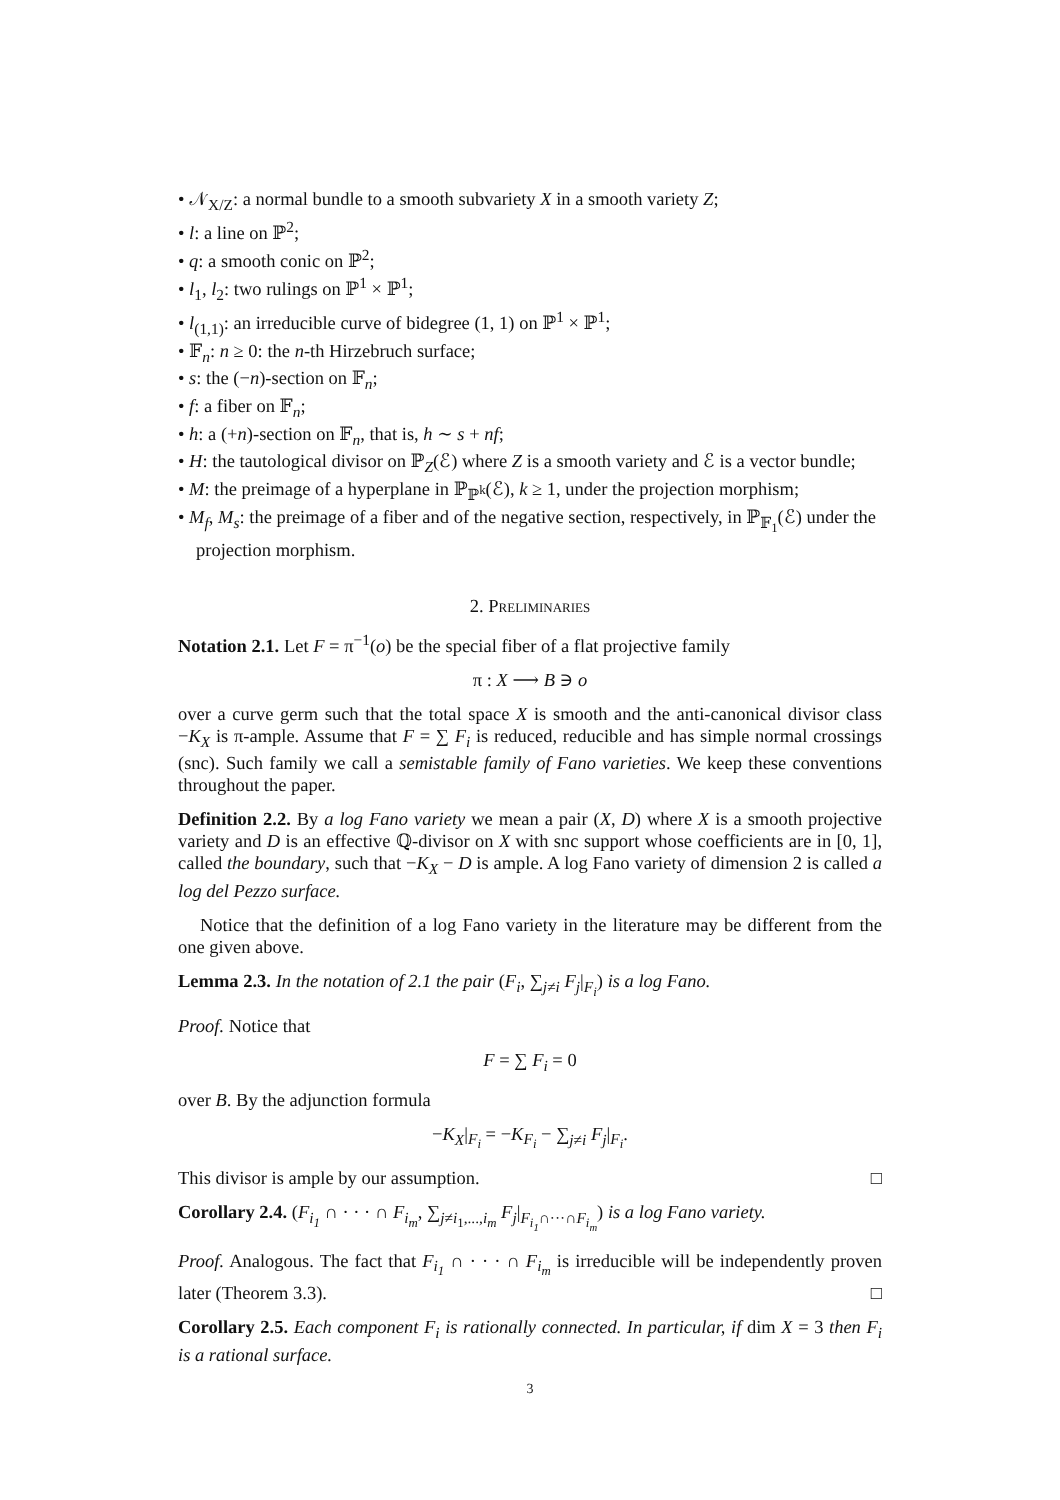• 𝒩<sub>X/Z</sub>: a normal bundle to a smooth subvariety X in a smooth variety Z;
• l: a line on ℙ<sup>2</sup>;
• q: a smooth conic on ℙ<sup>2</sup>;
• l<sub>1</sub>, l<sub>2</sub>: two rulings on ℙ<sup>1</sup> × ℙ<sup>1</sup>;
• l<sub>(1,1)</sub>: an irreducible curve of bidegree (1, 1) on ℙ<sup>1</sup> × ℙ<sup>1</sup>;
• 𝔽<sub>n</sub>: n ≥ 0: the n-th Hirzebruch surface;
• s: the (−n)-section on 𝔽<sub>n</sub>;
• f: a fiber on 𝔽<sub>n</sub>;
• h: a (+n)-section on 𝔽<sub>n</sub>, that is, h ∼ s + nf;
• H: the tautological divisor on ℙ<sub>Z</sub>(ℰ) where Z is a smooth variety and ℰ is a vector bundle;
• M: the preimage of a hyperplane in ℙ<sub>ℙ<sup>k</sup></sub>(ℰ), k ≥ 1, under the projection morphism;
• M<sub>f</sub>, M<sub>s</sub>: the preimage of a fiber and of the negative section, respectively, in ℙ<sub>𝔽<sub>1</sub></sub>(ℰ) under the projection morphism.
2. Preliminaries
Notation 2.1. Let F = π<sup>−1</sup>(o) be the special fiber of a flat projective family
π : X ⟶ B ∋ o
over a curve germ such that the total space X is smooth and the anti-canonical divisor class −K<sub>X</sub> is π-ample. Assume that F = ∑ F<sub>i</sub> is reduced, reducible and has simple normal crossings (snc). Such family we call a semistable family of Fano varieties. We keep these conventions throughout the paper.
Definition 2.2. By a log Fano variety we mean a pair (X, D) where X is a smooth projective variety and D is an effective ℚ-divisor on X with snc support whose coefficients are in [0, 1], called the boundary, such that −K<sub>X</sub> − D is ample. A log Fano variety of dimension 2 is called a log del Pezzo surface.
Notice that the definition of a log Fano variety in the literature may be different from the one given above.
Lemma 2.3. In the notation of 2.1 the pair (F<sub>i</sub>, ∑<sub>j≠i</sub> F<sub>j</sub>|<sub>F<sub>i</sub></sub>) is a log Fano.
Proof. Notice that
F = ∑ F<sub>i</sub> = 0
over B. By the adjunction formula
−K<sub>X</sub>|<sub>F<sub>i</sub></sub> = −K<sub>F<sub>i</sub></sub> − ∑<sub>j≠i</sub> F<sub>j</sub>|<sub>F<sub>i</sub></sub>.
This divisor is ample by our assumption. □
Corollary 2.4. (F<sub>i<sub>1</sub></sub> ∩ · · · ∩ F<sub>i<sub>m</sub></sub>, ∑<sub>j≠i<sub>1</sub>,...,i<sub>m</sub></sub> F<sub>j</sub>|<sub>F<sub>i<sub>1</sub></sub>∩···∩F<sub>i<sub>m</sub></sub></sub>) is a log Fano variety.
Proof. Analogous. The fact that F<sub>i<sub>1</sub></sub> ∩ · · · ∩ F<sub>i<sub>m</sub></sub> is irreducible will be independently proven later (Theorem 3.3). □
Corollary 2.5. Each component F<sub>i</sub> is rationally connected. In particular, if dim X = 3 then F<sub>i</sub> is a rational surface.
3